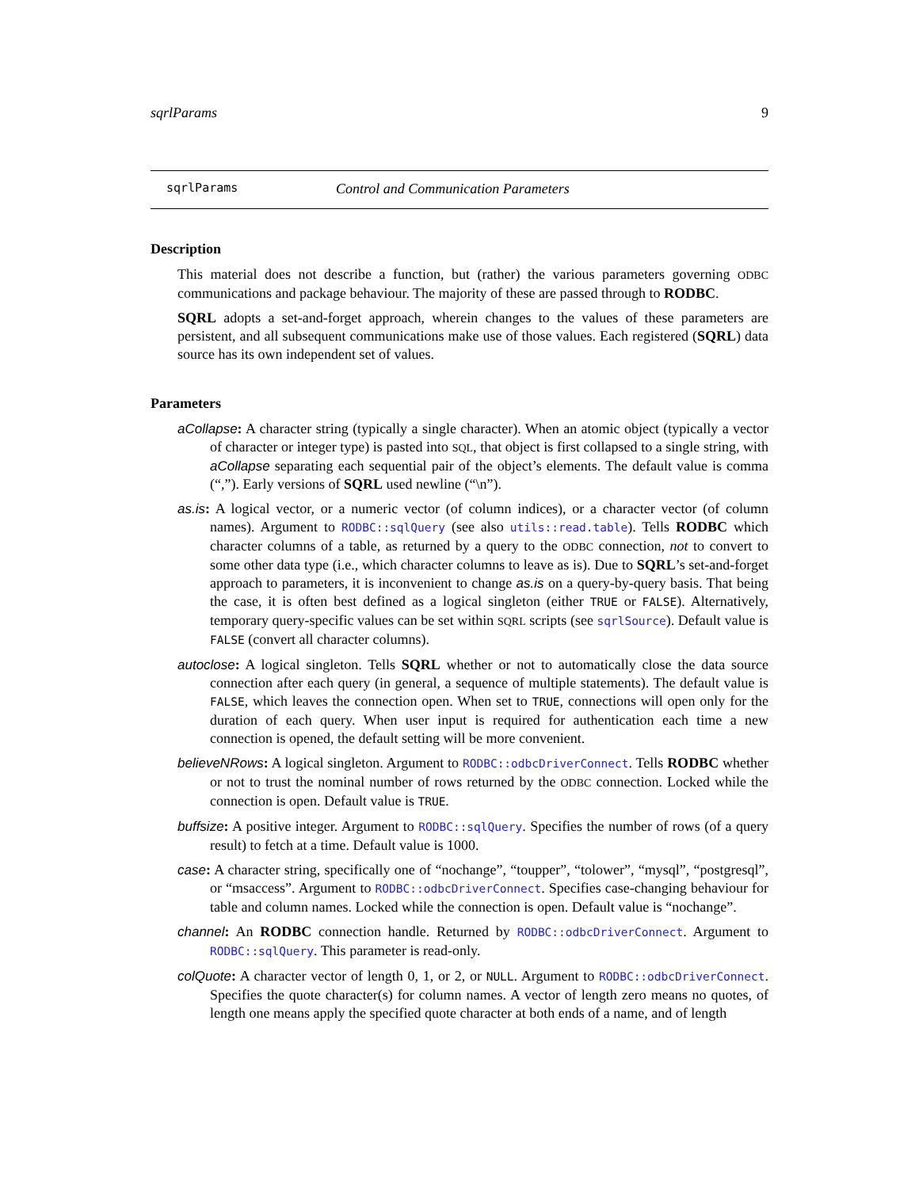sqrlParams 9
sqrlParams Control and Communication Parameters
Description
This material does not describe a function, but (rather) the various parameters governing ODBC communications and package behaviour. The majority of these are passed through to RODBC.
SQRL adopts a set-and-forget approach, wherein changes to the values of these parameters are persistent, and all subsequent communications make use of those values. Each registered (SQRL) data source has its own independent set of values.
Parameters
aCollapse: A character string (typically a single character). When an atomic object (typically a vector of character or integer type) is pasted into SQL, that object is first collapsed to a single string, with aCollapse separating each sequential pair of the object’s elements. The default value is comma (“,”). Early versions of SQRL used newline (“\n”).
as.is: A logical vector, or a numeric vector (of column indices), or a character vector (of column names). Argument to RODBC::sqlQuery (see also utils::read.table). Tells RODBC which character columns of a table, as returned by a query to the ODBC connection, not to convert to some other data type (i.e., which character columns to leave as is). Due to SQRL’s set-and-forget approach to parameters, it is inconvenient to change as.is on a query-by-query basis. That being the case, it is often best defined as a logical singleton (either TRUE or FALSE). Alternatively, temporary query-specific values can be set within SQRL scripts (see sqrlSource). Default value is FALSE (convert all character columns).
autoclose: A logical singleton. Tells SQRL whether or not to automatically close the data source connection after each query (in general, a sequence of multiple statements). The default value is FALSE, which leaves the connection open. When set to TRUE, connections will open only for the duration of each query. When user input is required for authentication each time a new connection is opened, the default setting will be more convenient.
believeNRows: A logical singleton. Argument to RODBC::odbcDriverConnect. Tells RODBC whether or not to trust the nominal number of rows returned by the ODBC connection. Locked while the connection is open. Default value is TRUE.
buffsize: A positive integer. Argument to RODBC::sqlQuery. Specifies the number of rows (of a query result) to fetch at a time. Default value is 1000.
case: A character string, specifically one of “nochange”, “toupper”, “tolower”, “mysql”, “postgresql”, or “msaccess”. Argument to RODBC::odbcDriverConnect. Specifies case-changing behaviour for table and column names. Locked while the connection is open. Default value is “nochange”.
channel: An RODBC connection handle. Returned by RODBC::odbcDriverConnect. Argument to RODBC::sqlQuery. This parameter is read-only.
colQuote: A character vector of length 0, 1, or 2, or NULL. Argument to RODBC::odbcDriverConnect. Specifies the quote character(s) for column names. A vector of length zero means no quotes, of length one means apply the specified quote character at both ends of a name, and of length